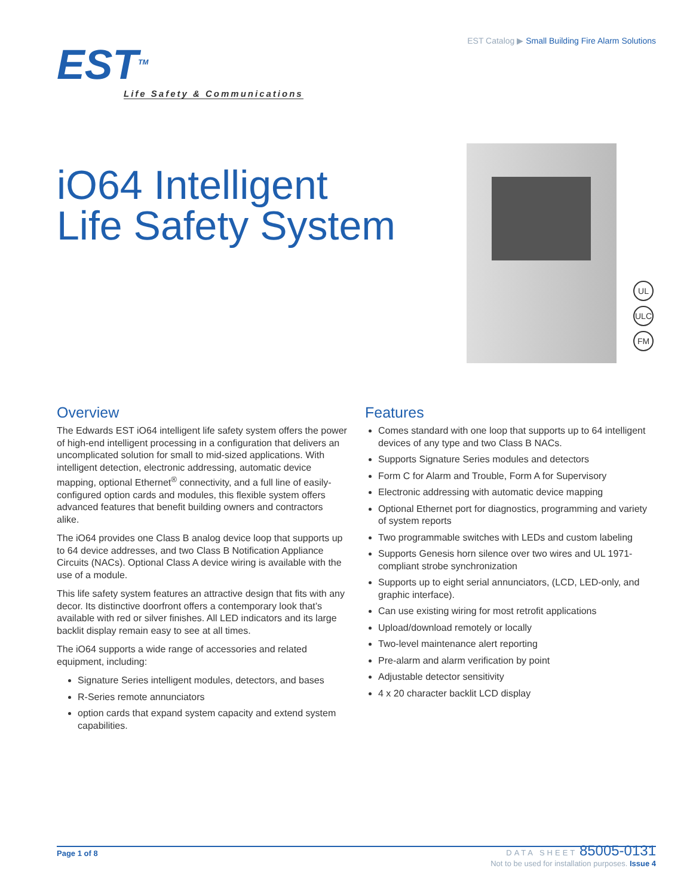EST Catalog ▶ Small Building Fire Alarm Solutions
EST<sup>TM</sup>
Life Safety & Communications
iO64 Intelligent
Life Safety System
UL
ULC
FM
Overview
The Edwards EST iO64 intelligent life safety system offers the power of high-end intelligent processing in a configuration that delivers an uncomplicated solution for small to mid-sized applications. With intelligent detection, electronic addressing, automatic device mapping, optional Ethernet<sup>®</sup> connectivity, and a full line of easily-configured option cards and modules, this flexible system offers advanced features that benefit building owners and contractors alike.
The iO64 provides one Class B analog device loop that supports up to 64 device addresses, and two Class B Notification Appliance Circuits (NACs). Optional Class A device wiring is available with the use of a module.
This life safety system features an attractive design that fits with any decor. Its distinctive doorfront offers a contemporary look that’s available with red or silver finishes. All LED indicators and its large backlit display remain easy to see at all times.
The iO64 supports a wide range of accessories and related equipment, including:
Signature Series intelligent modules, detectors, and bases
R-Series remote annunciators
option cards that expand system capacity and extend system capabilities.
Features
Comes standard with one loop that supports up to 64 intelligent devices of any type and two Class B NACs.
Supports Signature Series modules and detectors
Form C for Alarm and Trouble, Form A for Supervisory
Electronic addressing with automatic device mapping
Optional Ethernet port for diagnostics, programming and variety of system reports
Two programmable switches with LEDs and custom labeling
Supports Genesis horn silence over two wires and UL 1971-compliant strobe synchronization
Supports up to eight serial annunciators, (LCD, LED-only, and graphic interface).
Can use existing wiring for most retrofit applications
Upload/download remotely or locally
Two-level maintenance alert reporting
Pre-alarm and alarm verification by point
Adjustable detector sensitivity
4 x 20 character backlit LCD display
Page 1 of 8
DATA SHEET 85005-0131
Not to be used for installation purposes. Issue 4